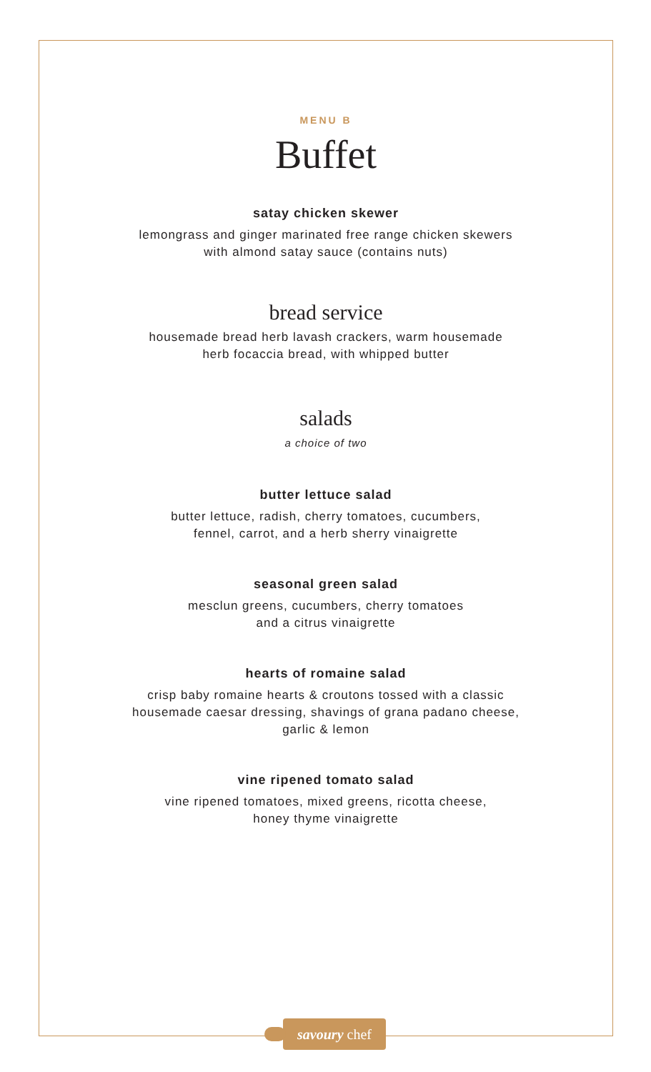MENU B
Buffet
satay chicken skewer
lemongrass and ginger marinated free range chicken skewers
with almond satay sauce (contains nuts)
bread service
housemade bread herb lavash crackers, warm housemade
herb focaccia bread, with whipped butter
salads
a choice of two
butter lettuce salad
butter lettuce, radish, cherry tomatoes, cucumbers,
fennel, carrot, and a herb sherry vinaigrette
seasonal green salad
mesclun greens, cucumbers, cherry tomatoes
and a citrus vinaigrette
hearts of romaine salad
crisp baby romaine hearts & croutons tossed with a classic
housemade caesar dressing, shavings of grana padano cheese,
garlic & lemon
vine ripened tomato salad
vine ripened tomatoes, mixed greens, ricotta cheese,
honey thyme vinaigrette
savoury chef